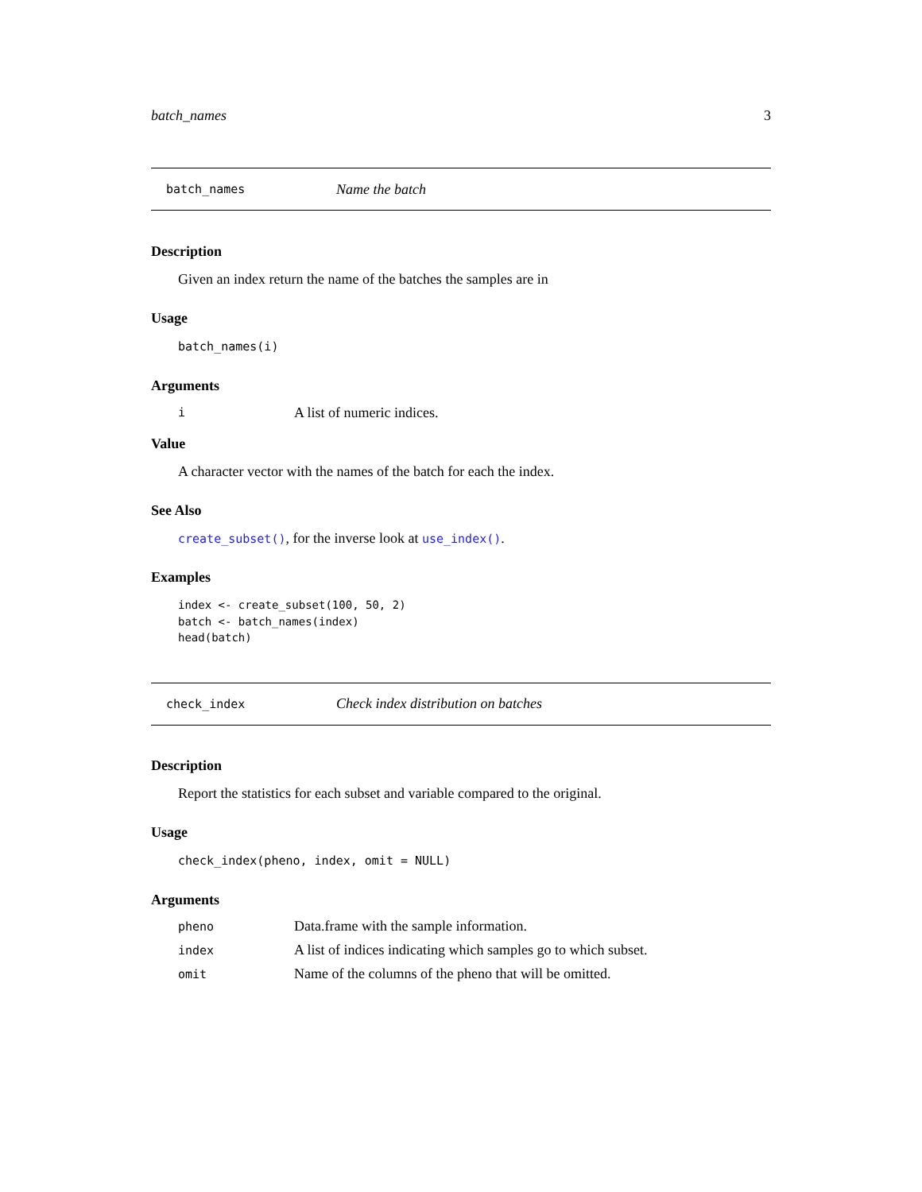batch_names 3
batch_names Name the batch
Description
Given an index return the name of the batches the samples are in
Usage
batch_names(i)
Arguments
| i | A list of numeric indices. |
Value
A character vector with the names of the batch for each the index.
See Also
create_subset(), for the inverse look at use_index().
Examples
index <- create_subset(100, 50, 2)
batch <- batch_names(index)
head(batch)
check_index Check index distribution on batches
Description
Report the statistics for each subset and variable compared to the original.
Usage
check_index(pheno, index, omit = NULL)
Arguments
| pheno | Data.frame with the sample information. |
| index | A list of indices indicating which samples go to which subset. |
| omit | Name of the columns of the pheno that will be omitted. |